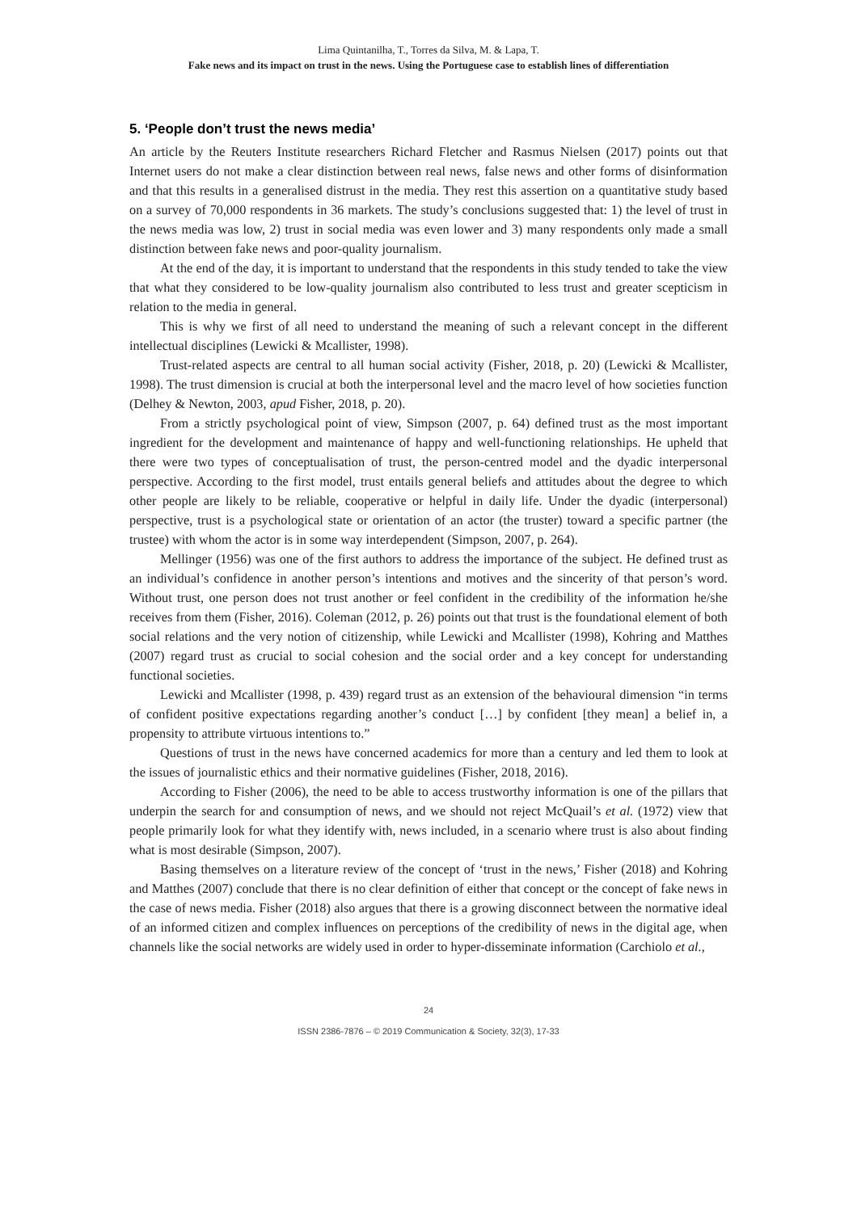Lima Quintanilha, T., Torres da Silva, M. & Lapa, T.
Fake news and its impact on trust in the news. Using the Portuguese case to establish lines of differentiation
5. ‘People don’t trust the news media’
An article by the Reuters Institute researchers Richard Fletcher and Rasmus Nielsen (2017) points out that Internet users do not make a clear distinction between real news, false news and other forms of disinformation and that this results in a generalised distrust in the media. They rest this assertion on a quantitative study based on a survey of 70,000 respondents in 36 markets. The study’s conclusions suggested that: 1) the level of trust in the news media was low, 2) trust in social media was even lower and 3) many respondents only made a small distinction between fake news and poor-quality journalism.
At the end of the day, it is important to understand that the respondents in this study tended to take the view that what they considered to be low-quality journalism also contributed to less trust and greater scepticism in relation to the media in general.
This is why we first of all need to understand the meaning of such a relevant concept in the different intellectual disciplines (Lewicki & Mcallister, 1998).
Trust-related aspects are central to all human social activity (Fisher, 2018, p. 20) (Lewicki & Mcallister, 1998). The trust dimension is crucial at both the interpersonal level and the macro level of how societies function (Delhey & Newton, 2003, apud Fisher, 2018, p. 20).
From a strictly psychological point of view, Simpson (2007, p. 64) defined trust as the most important ingredient for the development and maintenance of happy and well-functioning relationships. He upheld that there were two types of conceptualisation of trust, the person-centred model and the dyadic interpersonal perspective. According to the first model, trust entails general beliefs and attitudes about the degree to which other people are likely to be reliable, cooperative or helpful in daily life. Under the dyadic (interpersonal) perspective, trust is a psychological state or orientation of an actor (the truster) toward a specific partner (the trustee) with whom the actor is in some way interdependent (Simpson, 2007, p. 264).
Mellinger (1956) was one of the first authors to address the importance of the subject. He defined trust as an individual’s confidence in another person’s intentions and motives and the sincerity of that person’s word. Without trust, one person does not trust another or feel confident in the credibility of the information he/she receives from them (Fisher, 2016). Coleman (2012, p. 26) points out that trust is the foundational element of both social relations and the very notion of citizenship, while Lewicki and Mcallister (1998), Kohring and Matthes (2007) regard trust as crucial to social cohesion and the social order and a key concept for understanding functional societies.
Lewicki and Mcallister (1998, p. 439) regard trust as an extension of the behavioural dimension “in terms of confident positive expectations regarding another’s conduct […] by confident [they mean] a belief in, a propensity to attribute virtuous intentions to.”
Questions of trust in the news have concerned academics for more than a century and led them to look at the issues of journalistic ethics and their normative guidelines (Fisher, 2018, 2016).
According to Fisher (2006), the need to be able to access trustworthy information is one of the pillars that underpin the search for and consumption of news, and we should not reject McQuail’s et al. (1972) view that people primarily look for what they identify with, news included, in a scenario where trust is also about finding what is most desirable (Simpson, 2007).
Basing themselves on a literature review of the concept of ‘trust in the news,’ Fisher (2018) and Kohring and Matthes (2007) conclude that there is no clear definition of either that concept or the concept of fake news in the case of news media. Fisher (2018) also argues that there is a growing disconnect between the normative ideal of an informed citizen and complex influences on perceptions of the credibility of news in the digital age, when channels like the social networks are widely used in order to hyper-disseminate information (Carchiolo et al.,
24
ISSN 2386-7876 – © 2019 Communication & Society, 32(3), 17-33